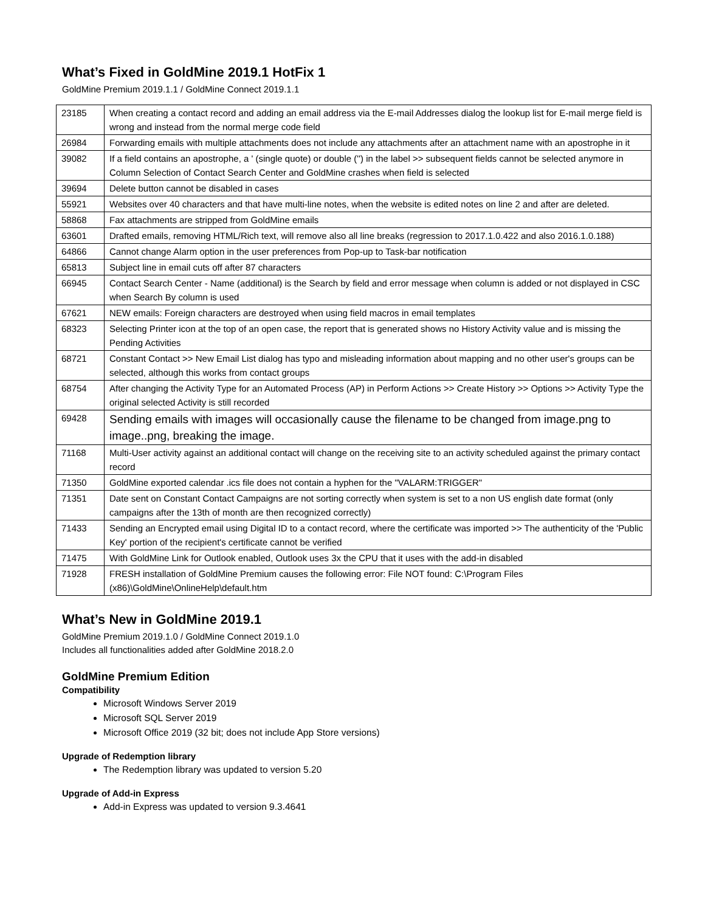What’s Fixed in GoldMine 2019.1 HotFix 1
GoldMine Premium 2019.1.1 / GoldMine Connect 2019.1.1
| 23185 | When creating a contact record and adding an email address via the E-mail Addresses dialog the lookup list for E-mail merge field is wrong and instead from the normal merge code field |
| 26984 | Forwarding emails with multiple attachments does not include any attachments after an attachment name with an apostrophe in it |
| 39082 | If a field contains an apostrophe, a ' (single quote) or double ('') in the label >> subsequent fields cannot be selected anymore in Column Selection of Contact Search Center and GoldMine crashes when field is selected |
| 39694 | Delete button cannot be disabled in cases |
| 55921 | Websites over 40 characters and that have multi-line notes, when the website is edited notes on line 2 and after are deleted. |
| 58868 | Fax attachments are stripped from GoldMine emails |
| 63601 | Drafted emails, removing HTML/Rich text, will remove also all line breaks (regression to 2017.1.0.422 and also 2016.1.0.188) |
| 64866 | Cannot change Alarm option in the user preferences from Pop-up to Task-bar notification |
| 65813 | Subject line in email cuts off after 87 characters |
| 66945 | Contact Search Center - Name (additional) is the Search by field and error message when column is added or not displayed in CSC when Search By column is used |
| 67621 | NEW emails: Foreign characters are destroyed when using field macros in email templates |
| 68323 | Selecting Printer icon at the top of an open case, the report that is generated shows no History Activity value and is missing the Pending Activities |
| 68721 | Constant Contact >> New Email List dialog has typo and misleading information about mapping and no other user's groups can be selected, although this works from contact groups |
| 68754 | After changing the Activity Type for an Automated Process (AP) in Perform Actions >> Create History >> Options >> Activity Type the original selected Activity is still recorded |
| 69428 | Sending emails with images will occasionally cause the filename to be changed from image.png to image..png, breaking the image. |
| 71168 | Multi-User activity against an additional contact will change on the receiving site to an activity scheduled against the primary contact record |
| 71350 | GoldMine exported calendar .ics file does not contain a hyphen for the "VALARM:TRIGGER" |
| 71351 | Date sent on Constant Contact Campaigns are not sorting correctly when system is set to a non US english date format (only campaigns after the 13th of month are then recognized correctly) |
| 71433 | Sending an Encrypted email using Digital ID to a contact record, where the certificate was imported >> The authenticity of the 'Public Key' portion of the recipient's certificate cannot be verified |
| 71475 | With GoldMine Link for Outlook enabled, Outlook uses 3x the CPU that it uses with the add-in disabled |
| 71928 | FRESH installation of GoldMine Premium causes the following error: File NOT found: C:\Program Files (x86)\GoldMine\OnlineHelp\default.htm |
What’s New in GoldMine 2019.1
GoldMine Premium 2019.1.0 / GoldMine Connect 2019.1.0
Includes all functionalities added after GoldMine 2018.2.0
GoldMine Premium Edition
Compatibility
Microsoft Windows Server 2019
Microsoft SQL Server 2019
Microsoft Office 2019 (32 bit; does not include App Store versions)
Upgrade of Redemption library
The Redemption library was updated to version 5.20
Upgrade of Add-in Express
Add-in Express was updated to version 9.3.4641